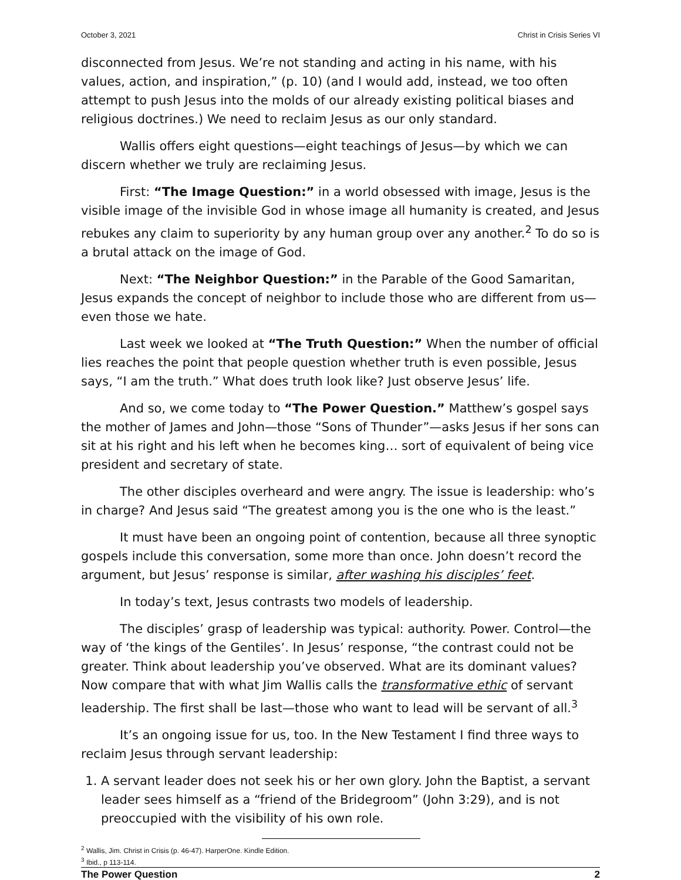October 3, 2021 Christ in Crisis Series VI
disconnected from Jesus. We’re not standing and acting in his name, with his values, action, and inspiration,” (p. 10) (and I would add, instead, we too often attempt to push Jesus into the molds of our already existing political biases and religious doctrines.) We need to reclaim Jesus as our only standard.
Wallis offers eight questions—eight teachings of Jesus—by which we can discern whether we truly are reclaiming Jesus.
First: “The Image Question:” in a world obsessed with image, Jesus is the visible image of the invisible God in whose image all humanity is created, and Jesus rebukes any claim to superiority by any human group over any another.<sup>2</sup> To do so is a brutal attack on the image of God.
Next: “The Neighbor Question:” in the Parable of the Good Samaritan, Jesus expands the concept of neighbor to include those who are different from us—even those we hate.
Last week we looked at “The Truth Question:” When the number of official lies reaches the point that people question whether truth is even possible, Jesus says, “I am the truth.” What does truth look like? Just observe Jesus’ life.
And so, we come today to “The Power Question.” Matthew’s gospel says the mother of James and John—those “Sons of Thunder”—asks Jesus if her sons can sit at his right and his left when he becomes king… sort of equivalent of being vice president and secretary of state.
The other disciples overheard and were angry. The issue is leadership: who’s in charge? And Jesus said “The greatest among you is the one who is the least.”
It must have been an ongoing point of contention, because all three synoptic gospels include this conversation, some more than once. John doesn’t record the argument, but Jesus’ response is similar, after washing his disciples’ feet.
In today’s text, Jesus contrasts two models of leadership.
The disciples’ grasp of leadership was typical: authority. Power. Control—the way of ‘the kings of the Gentiles’. In Jesus’ response, “the contrast could not be greater. Think about leadership you’ve observed. What are its dominant values? Now compare that with what Jim Wallis calls the transformative ethic of servant leadership. The first shall be last—those who want to lead will be servant of all.<sup>3</sup>
It’s an ongoing issue for us, too. In the New Testament I find three ways to reclaim Jesus through servant leadership:
1. A servant leader does not seek his or her own glory. John the Baptist, a servant leader sees himself as a “friend of the Bridegroom” (John 3:29), and is not preoccupied with the visibility of his own role.
<sup>2</sup> Wallis, Jim. Christ in Crisis (p. 46-47). HarperOne. Kindle Edition.
<sup>3</sup> Ibid., p 113-114.
The Power Question 2